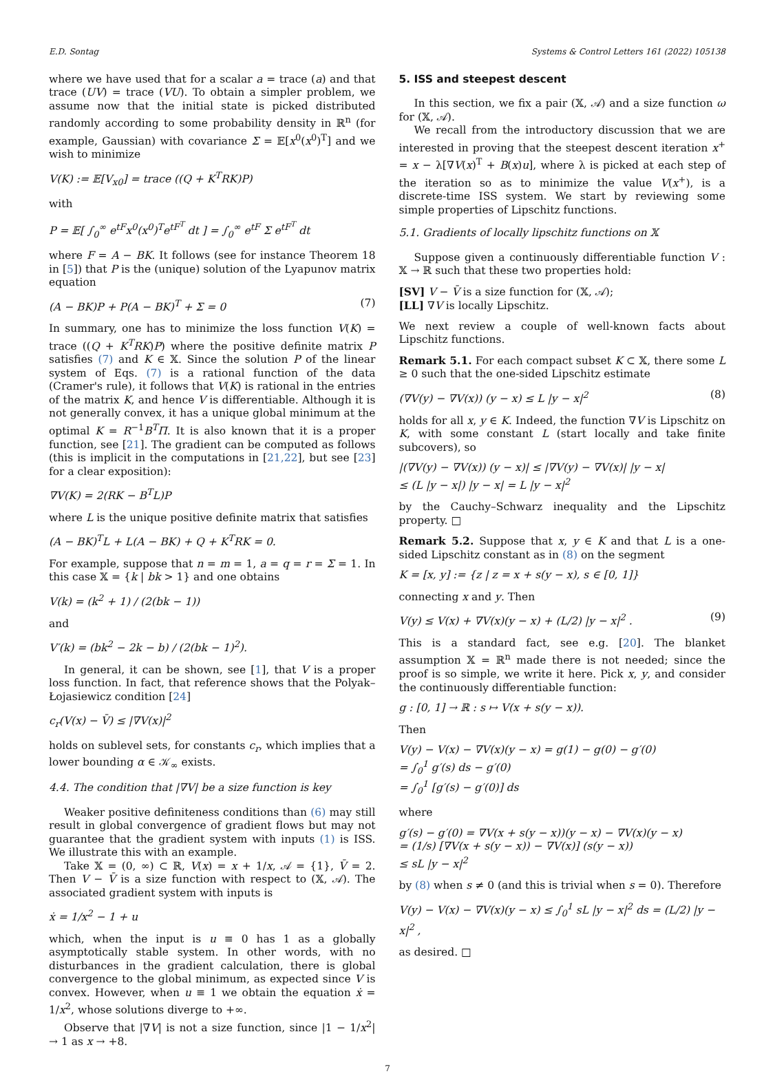E.D. Sontag Systems & Control Letters 161 (2022) 105138
where we have used that for a scalar a = trace (a) and that trace (UV) = trace (VU). To obtain a simpler problem, we assume now that the initial state is picked distributed randomly according to some probability density in ℝ<sup>n</sup> (for example, Gaussian) with covariance Σ = 𝔼[x<sup>0</sup>(x<sup>0</sup>)<sup>T</sup>] and we wish to minimize
V(K) := 𝔼[V<sub>x0</sub>] = trace ((Q + K<sup>T</sup>RK)P)
with
P = 𝔼[ ∫<sub>0</sub><sup>∞</sup> e<sup>tF</sup>x<sup>0</sup>(x<sup>0</sup>)<sup>T</sup>e<sup>tF<sup>T</sup></sup> dt ] = ∫<sub>0</sub><sup>∞</sup> e<sup>tF</sup> Σ e<sup>tF<sup>T</sup></sup> dt
where F = A − BK. It follows (see for instance Theorem 18 in [5]) that P is the (unique) solution of the Lyapunov matrix equation
(A − BK)P + P(A − BK)<sup>T</sup> + Σ = 0 (7)
In summary, one has to minimize the loss function V(K) = trace ((Q + K<sup>T</sup>RK)P) where the positive definite matrix P satisfies (7) and K ∈ 𝕏. Since the solution P of the linear system of Eqs. (7) is a rational function of the data (Cramer's rule), it follows that V(K) is rational in the entries of the matrix K, and hence V is differentiable. Although it is not generally convex, it has a unique global minimum at the optimal K = R<sup>−1</sup>B<sup>T</sup>Π. It is also known that it is a proper function, see [21]. The gradient can be computed as follows (this is implicit in the computations in [21,22], but see [23] for a clear exposition):
∇V(K) = 2(RK − B<sup>T</sup>L)P
where L is the unique positive definite matrix that satisfies
(A − BK)<sup>T</sup>L + L(A − BK) + Q + K<sup>T</sup>RK = 0.
For example, suppose that n = m = 1, a = q = r = Σ = 1. In this case 𝕏 = {k | bk > 1} and one obtains
V(k) = (k<sup>2</sup> + 1) / (2(bk − 1))
and
V′(k) = (bk<sup>2</sup> − 2k − b) / (2(bk − 1)<sup>2</sup>).
In general, it can be shown, see [1], that V is a proper loss function. In fact, that reference shows that the Polyak–Łojasiewicz condition [24]
c<sub>r</sub>(V(x) − V̄) ≤ |∇V(x)|<sup>2</sup>
holds on sublevel sets, for constants c<sub>r</sub>, which implies that a lower bounding α ∈ 𝒦<sub>∞</sub> exists.
4.4. The condition that |∇V| be a size function is key
Weaker positive definiteness conditions than (6) may still result in global convergence of gradient flows but may not guarantee that the gradient system with inputs (1) is ISS. We illustrate this with an example.
Take 𝕏 = (0, ∞) ⊂ ℝ, V(x) = x + 1/x, 𝒜 = {1}, V̄ = 2. Then V − V̄ is a size function with respect to (𝕏, 𝒜). The associated gradient system with inputs is
ẋ = 1/x<sup>2</sup> − 1 + u
which, when the input is u ≡ 0 has 1 as a globally asymptotically stable system. In other words, with no disturbances in the gradient calculation, there is global convergence to the global minimum, as expected since V is convex. However, when u ≡ 1 we obtain the equation ẋ = 1/x<sup>2</sup>, whose solutions diverge to +∞.
Observe that |∇V| is not a size function, since |1 − 1/x<sup>2</sup>| → 1 as x → +8.
5. ISS and steepest descent
In this section, we fix a pair (𝕏, 𝒜) and a size function ω for (𝕏, 𝒜).
We recall from the introductory discussion that we are interested in proving that the steepest descent iteration x<sup>+</sup> = x − λ[∇V(x)<sup>T</sup> + B(x)u], where λ is picked at each step of the iteration so as to minimize the value V(x<sup>+</sup>), is a discrete-time ISS system. We start by reviewing some simple properties of Lipschitz functions.
5.1. Gradients of locally lipschitz functions on 𝕏
Suppose given a continuously differentiable function V : 𝕏 → ℝ such that these two properties hold:
[SV] V − V̄ is a size function for (𝕏, 𝒜);
[LL] ∇V is locally Lipschitz.
We next review a couple of well-known facts about Lipschitz functions.
Remark 5.1. For each compact subset K ⊂ 𝕏, there some L ≥ 0 such that the one-sided Lipschitz estimate
(∇V(y) − ∇V(x)) (y − x) ≤ L |y − x|<sup>2</sup> (8)
holds for all x, y ∈ K. Indeed, the function ∇V is Lipschitz on K, with some constant L (start locally and take finite subcovers), so
|(∇V(y) − ∇V(x)) (y − x)| ≤ |∇V(y) − ∇V(x)| |y − x|
≤ (L |y − x|) |y − x| = L |y − x|<sup>2</sup>
by the Cauchy–Schwarz inequality and the Lipschitz property. □
Remark 5.2. Suppose that x, y ∈ K and that L is a one-sided Lipschitz constant as in (8) on the segment
K = [x, y] := {z | z = x + s(y − x), s ∈ [0, 1]}
connecting x and y. Then
V(y) ≤ V(x) + ∇V(x)(y − x) + (L/2) |y − x|<sup>2</sup> . (9)
This is a standard fact, see e.g. [20]. The blanket assumption 𝕏 = ℝ<sup>n</sup> made there is not needed; since the proof is so simple, we write it here. Pick x, y, and consider the continuously differentiable function:
g : [0, 1] → ℝ : s ↦ V(x + s(y − x)).
Then
V(y) − V(x) − ∇V(x)(y − x) = g(1) − g(0) − g′(0)
= ∫<sub>0</sub><sup>1</sup> g′(s) ds − g′(0)
= ∫<sub>0</sub><sup>1</sup> [g′(s) − g′(0)] ds
where
g′(s) − g′(0) = ∇V(x + s(y − x))(y − x) − ∇V(x)(y − x)
= (1/s) [∇V(x + s(y − x)) − ∇V(x)] (s(y − x))
≤ sL |y − x|<sup>2</sup>
by (8) when s ≠ 0 (and this is trivial when s = 0). Therefore
V(y) − V(x) − ∇V(x)(y − x) ≤ ∫<sub>0</sub><sup>1</sup> sL |y − x|<sup>2</sup> ds = (L/2) |y − x|<sup>2</sup> ,
as desired. □
7